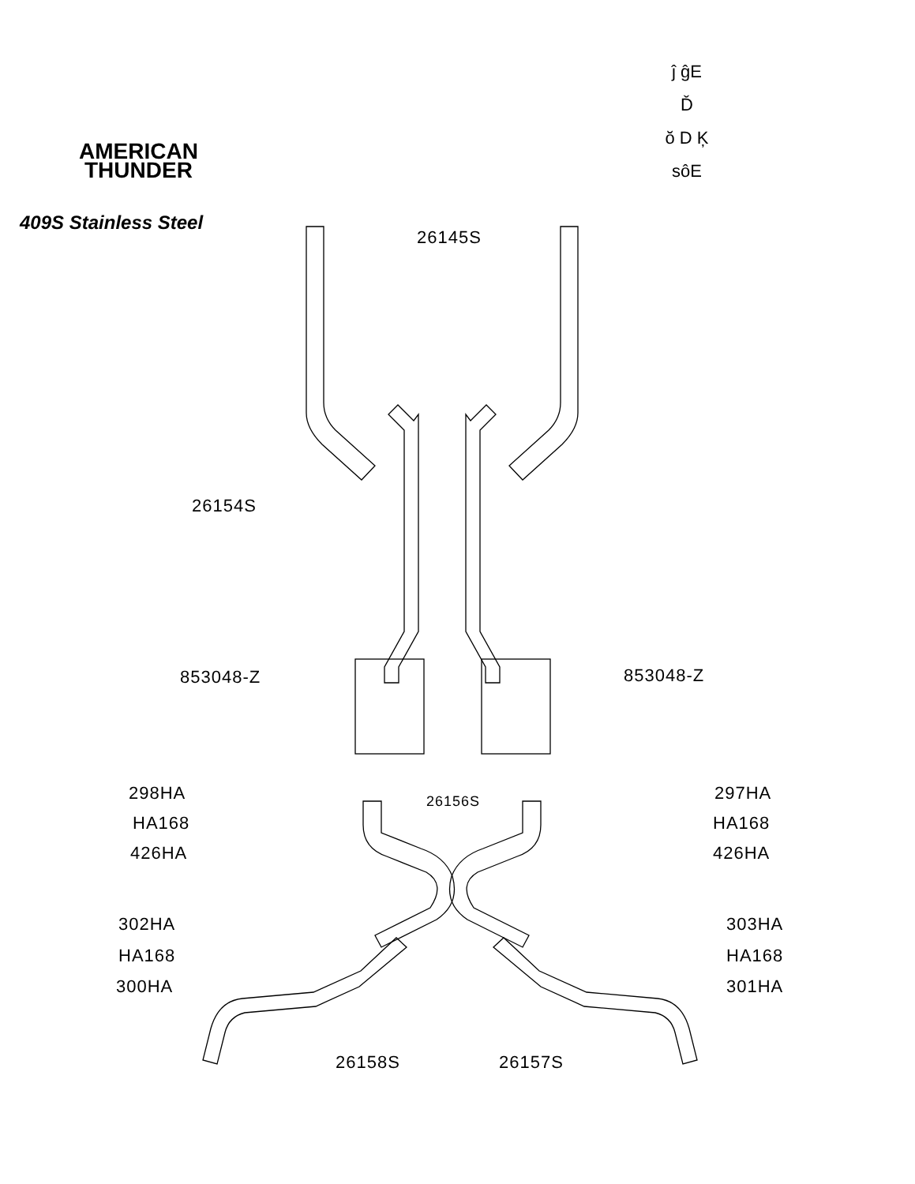ĵ ĝE
Ď
ŏ D Ķ
sôE
AMERICAN
THUNDER
409S Stainless Steel
26145S
26154S
853048-Z 853048-Z
298HA
HA168
426HA
26156S 297HA
HA168
426HA
302HA
HA168
300HA
303HA
HA168
301HA
26158S 26157S